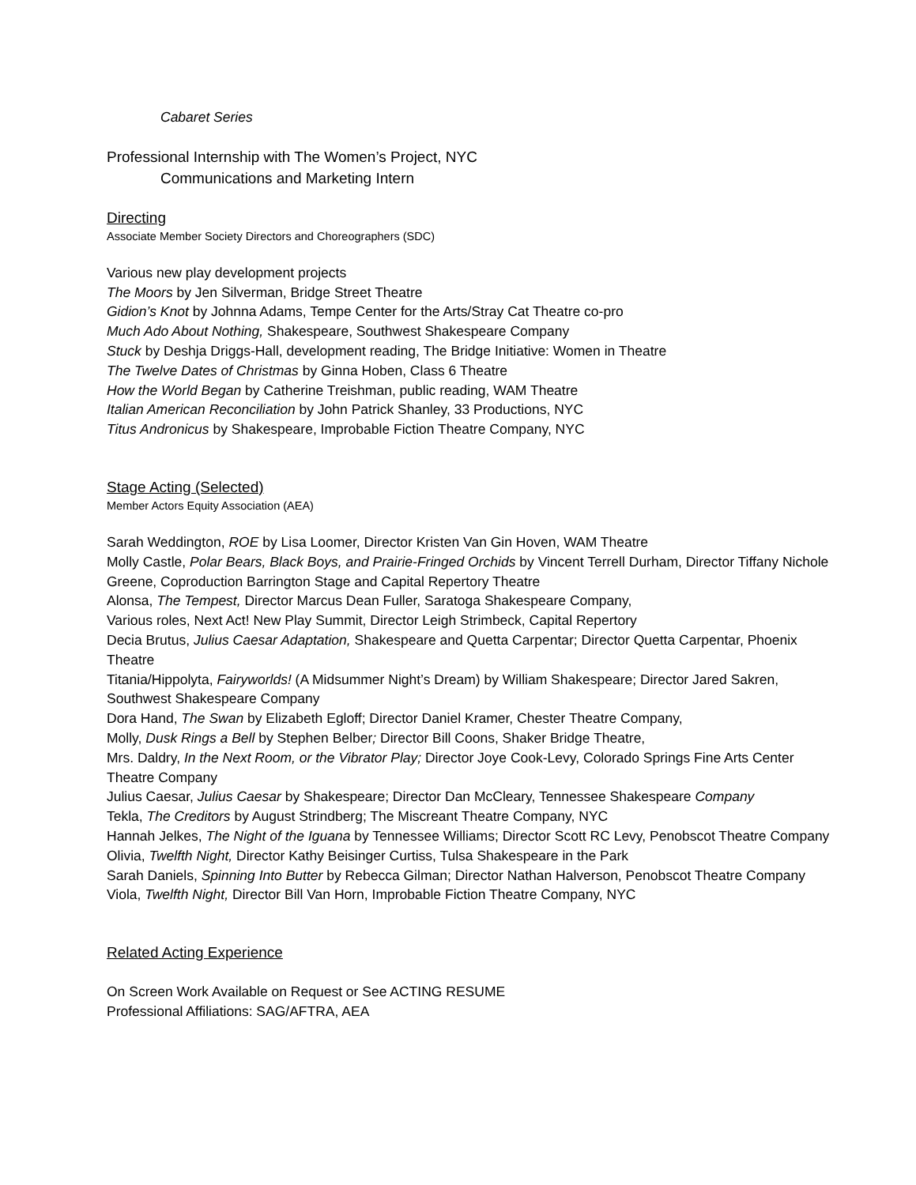Cabaret Series
Professional Internship with The Women’s Project, NYC
Communications and Marketing Intern
Directing
Associate Member Society Directors and Choreographers (SDC)
Various new play development projects
The Moors by Jen Silverman, Bridge Street Theatre
Gidion’s Knot by Johnna Adams, Tempe Center for the Arts/Stray Cat Theatre co-pro
Much Ado About Nothing, Shakespeare, Southwest Shakespeare Company
Stuck by Deshja Driggs-Hall, development reading, The Bridge Initiative: Women in Theatre
The Twelve Dates of Christmas by Ginna Hoben, Class 6 Theatre
How the World Began by Catherine Treishman, public reading, WAM Theatre
Italian American Reconciliation by John Patrick Shanley, 33 Productions, NYC
Titus Andronicus by Shakespeare, Improbable Fiction Theatre Company, NYC
Stage Acting (Selected)
Member Actors Equity Association (AEA)
Sarah Weddington, ROE by Lisa Loomer, Director Kristen Van Gin Hoven, WAM Theatre
Molly Castle, Polar Bears, Black Boys, and Prairie-Fringed Orchids by Vincent Terrell Durham, Director Tiffany Nichole Greene, Coproduction Barrington Stage and Capital Repertory Theatre
Alonsa, The Tempest, Director Marcus Dean Fuller, Saratoga Shakespeare Company,
Various roles, Next Act! New Play Summit, Director Leigh Strimbeck, Capital Repertory
Decia Brutus, Julius Caesar Adaptation, Shakespeare and Quetta Carpentar; Director Quetta Carpentar, Phoenix Theatre
Titania/Hippolyta, Fairyworlds! (A Midsummer Night’s Dream) by William Shakespeare; Director Jared Sakren, Southwest Shakespeare Company
Dora Hand, The Swan by Elizabeth Egloff; Director Daniel Kramer, Chester Theatre Company,
Molly, Dusk Rings a Bell by Stephen Belber; Director Bill Coons, Shaker Bridge Theatre,
Mrs. Daldry, In the Next Room, or the Vibrator Play; Director Joye Cook-Levy, Colorado Springs Fine Arts Center Theatre Company
Julius Caesar, Julius Caesar by Shakespeare; Director Dan McCleary, Tennessee Shakespeare Company
Tekla, The Creditors by August Strindberg; The Miscreant Theatre Company, NYC
Hannah Jelkes, The Night of the Iguana by Tennessee Williams; Director Scott RC Levy, Penobscot Theatre Company
Olivia, Twelfth Night, Director Kathy Beisinger Curtiss, Tulsa Shakespeare in the Park
Sarah Daniels, Spinning Into Butter by Rebecca Gilman; Director Nathan Halverson, Penobscot Theatre Company
Viola, Twelfth Night, Director Bill Van Horn, Improbable Fiction Theatre Company, NYC
Related Acting Experience
On Screen Work Available on Request or See ACTING RESUME
Professional Affiliations: SAG/AFTRA, AEA